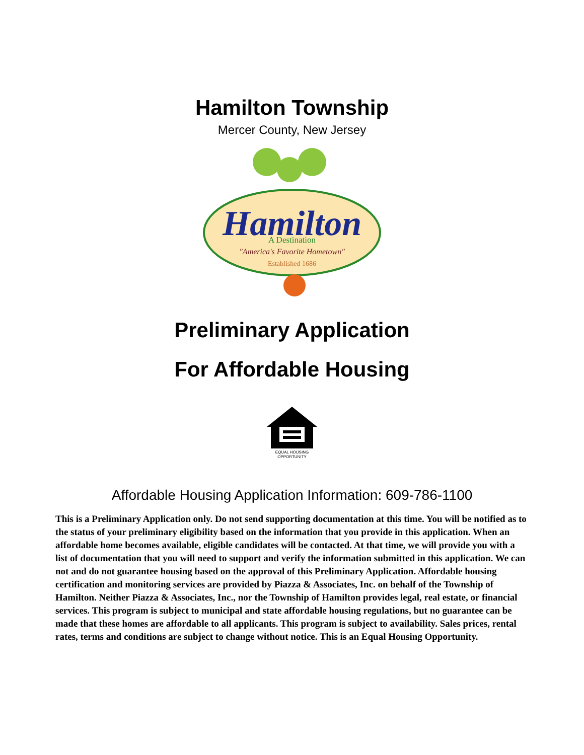Hamilton Township
Mercer County, New Jersey
Hamilton
A Destination
"America's Favorite Hometown"
Established 1686
Preliminary Application
For Affordable Housing
EQUAL HOUSING
OPPORTUNITY
Affordable Housing Application Information: 609-786-1100
This is a Preliminary Application only. Do not send supporting documentation at this time. You will be notified as to the status of your preliminary eligibility based on the information that you provide in this application. When an affordable home becomes available, eligible candidates will be contacted. At that time, we will provide you with a list of documentation that you will need to support and verify the information submitted in this application. We can not and do not guarantee housing based on the approval of this Preliminary Application. Affordable housing certification and monitoring services are provided by Piazza & Associates, Inc. on behalf of the Township of Hamilton. Neither Piazza & Associates, Inc., nor the Township of Hamilton provides legal, real estate, or financial services. This program is subject to municipal and state affordable housing regulations, but no guarantee can be made that these homes are affordable to all applicants. This program is subject to availability. Sales prices, rental rates, terms and conditions are subject to change without notice. This is an Equal Housing Opportunity.